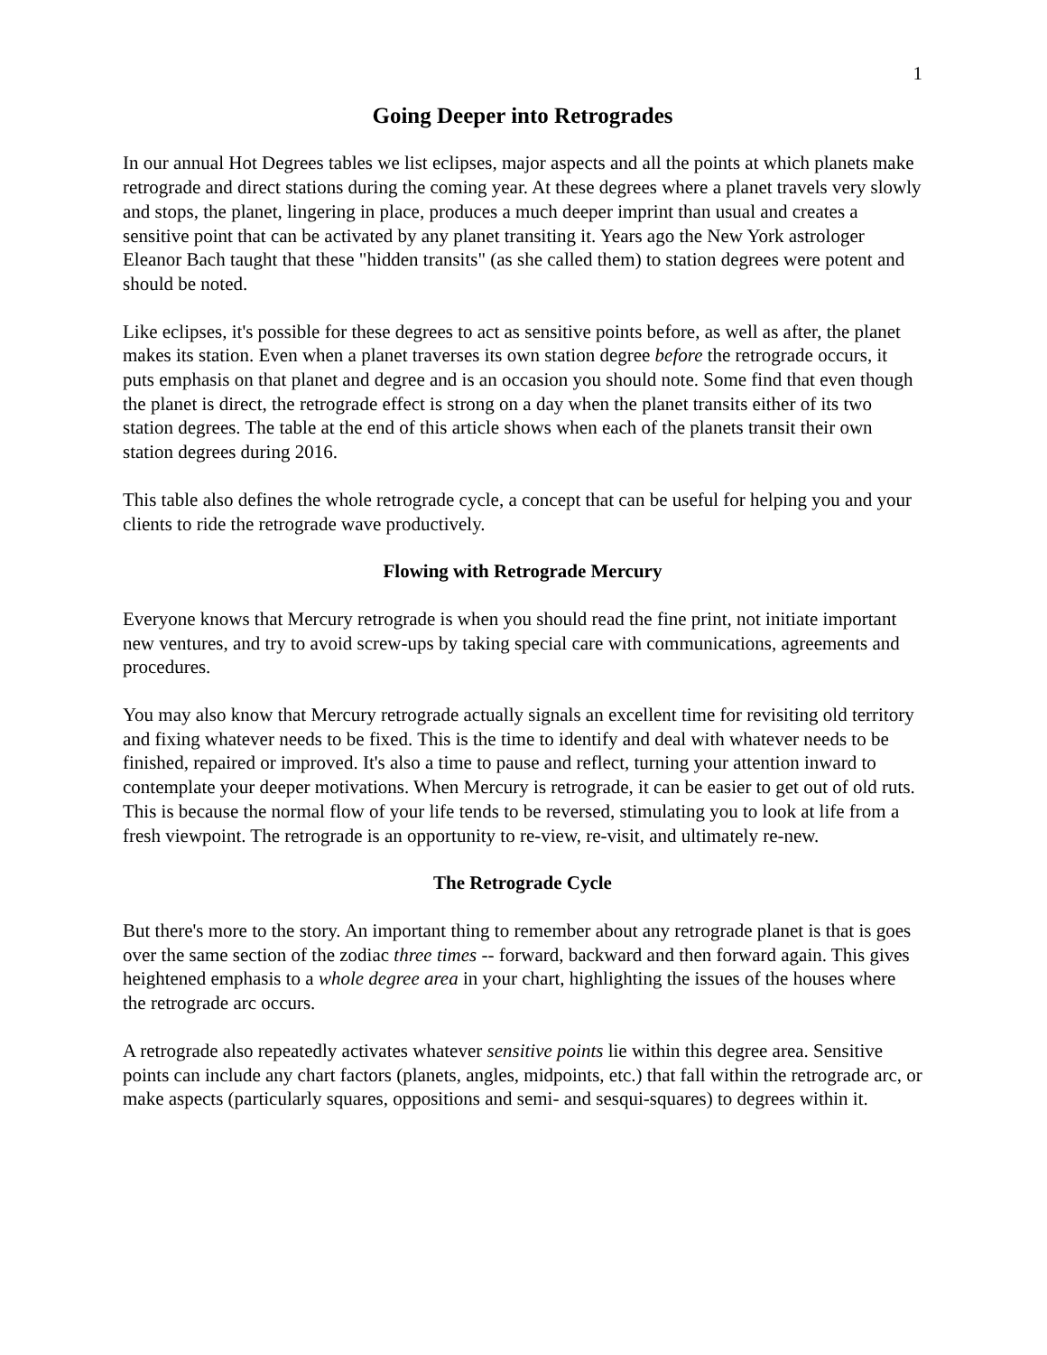1
Going Deeper into Retrogrades
In our annual Hot Degrees tables we list eclipses, major aspects and all the points at which planets make retrograde and direct stations during the coming year. At these degrees where a planet travels very slowly and stops, the planet, lingering in place, produces a much deeper imprint than usual and creates a sensitive point that can be activated by any planet transiting it. Years ago the New York astrologer Eleanor Bach taught that these "hidden transits" (as she called them) to station degrees were potent and should be noted.
Like eclipses, it's possible for these degrees to act as sensitive points before, as well as after, the planet makes its station. Even when a planet traverses its own station degree before the retrograde occurs, it puts emphasis on that planet and degree and is an occasion you should note. Some find that even though the planet is direct, the retrograde effect is strong on a day when the planet transits either of its two station degrees. The table at the end of this article shows when each of the planets transit their own station degrees during 2016.
This table also defines the whole retrograde cycle, a concept that can be useful for helping you and your clients to ride the retrograde wave productively.
Flowing with Retrograde Mercury
Everyone knows that Mercury retrograde is when you should read the fine print, not initiate important new ventures, and try to avoid screw-ups by taking special care with communications, agreements and procedures.
You may also know that Mercury retrograde actually signals an excellent time for revisiting old territory and fixing whatever needs to be fixed. This is the time to identify and deal with whatever needs to be finished, repaired or improved. It's also a time to pause and reflect, turning your attention inward to contemplate your deeper motivations. When Mercury is retrograde, it can be easier to get out of old ruts. This is because the normal flow of your life tends to be reversed, stimulating you to look at life from a fresh viewpoint. The retrograde is an opportunity to re-view, re-visit, and ultimately re-new.
The Retrograde Cycle
But there's more to the story. An important thing to remember about any retrograde planet is that is goes over the same section of the zodiac three times -- forward, backward and then forward again. This gives heightened emphasis to a whole degree area in your chart, highlighting the issues of the houses where the retrograde arc occurs.
A retrograde also repeatedly activates whatever sensitive points lie within this degree area. Sensitive points can include any chart factors (planets, angles, midpoints, etc.) that fall within the retrograde arc, or make aspects (particularly squares, oppositions and semi- and sesqui-squares) to degrees within it.